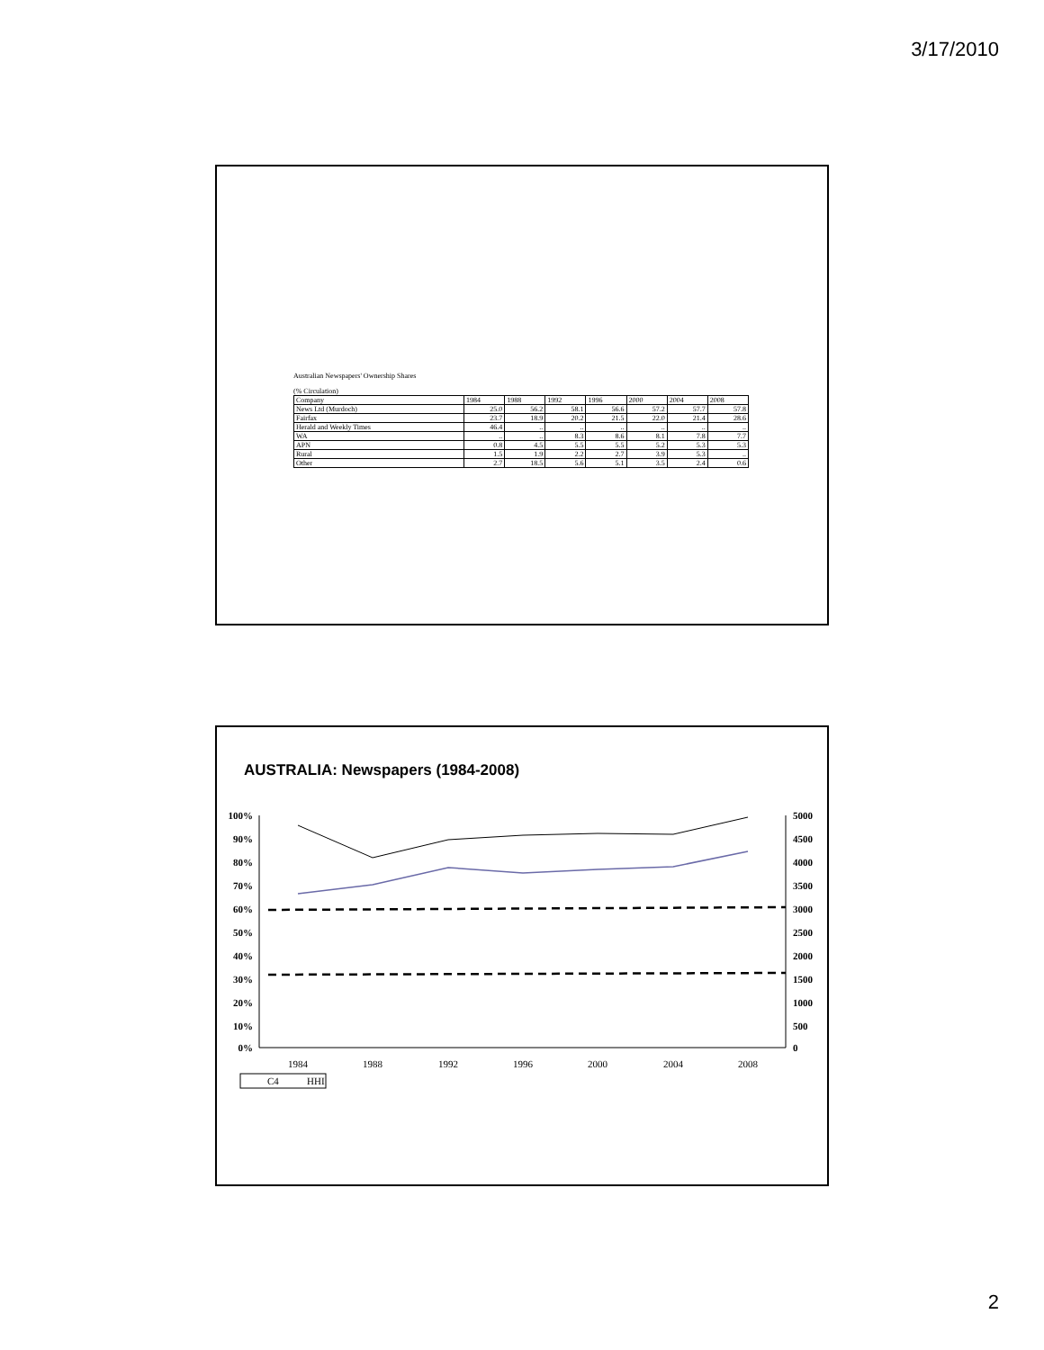3/17/2010
Australian Newspapers' Ownership Shares
(% Circulation)
| Company | 1984 | 1988 | 1992 | 1996 | 2000 | 2004 | 2008 |
| --- | --- | --- | --- | --- | --- | --- | --- |
| News Ltd (Murdoch) | 25.0 | 56.2 | 58.1 | 56.6 | 57.2 | 57.7 | 57.8 |
| Fairfax | 23.7 | 18.9 | 20.2 | 21.5 | 22.0 | 21.4 | 28.6 |
| Herald and Weekly Times | 46.4 | .. | .. | .. | .. | .. | .. |
| WA | .. | .. | 8.3 | 8.6 | 8.1 | 7.8 | 7.7 |
| APN | 0.8 | 4.5 | 5.5 | 5.5 | 5.2 | 5.3 | 5.3 |
| Rural | 1.5 | 1.9 | 2.2 | 2.7 | 3.9 | 5.3 | .. |
| Other | 2.7 | 18.5 | 5.6 | 5.1 | 3.5 | 2.4 | 0.6 |
AUSTRALIA: Newspapers (1984-2008)
100%
90%
80%
70%
60%
50%
40%
30%
20%
10%
0%
5000
4500
4000
3500
3000
2500
2000
1500
1000
500
0
1984
1988
1992
1996
2000
2004
2008
C4
HHI
2